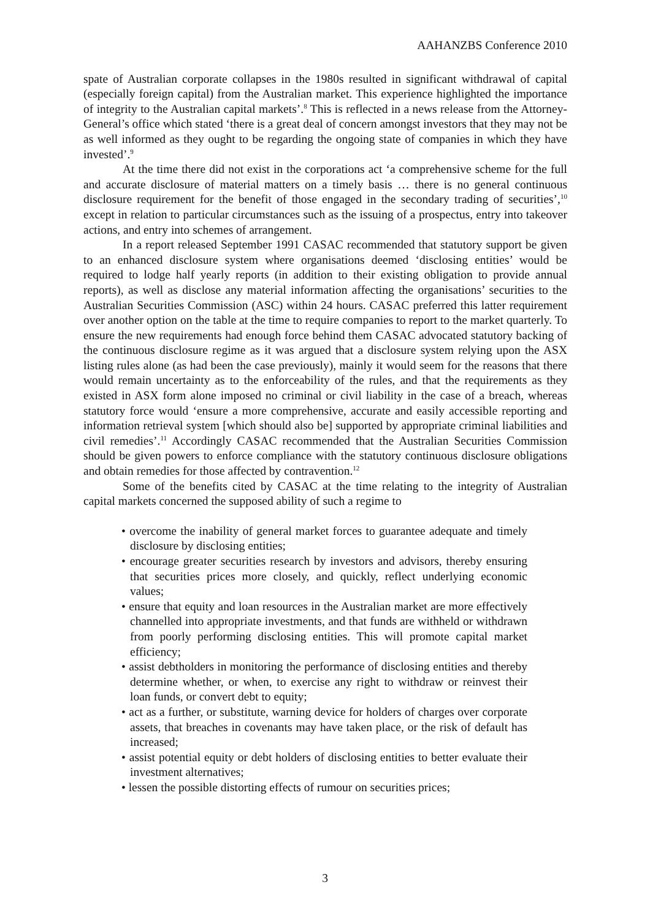AAHANZBS Conference 2010
spate of Australian corporate collapses in the 1980s resulted in significant withdrawal of capital (especially foreign capital) from the Australian market. This experience highlighted the importance of integrity to the Australian capital markets’.<sup>8</sup> This is reflected in a news release from the Attorney-General’s office which stated ‘there is a great deal of concern amongst investors that they may not be as well informed as they ought to be regarding the ongoing state of companies in which they have invested’.<sup>9</sup>
At the time there did not exist in the corporations act ‘a comprehensive scheme for the full and accurate disclosure of material matters on a timely basis … there is no general continuous disclosure requirement for the benefit of those engaged in the secondary trading of securities’,<sup>10</sup> except in relation to particular circumstances such as the issuing of a prospectus, entry into takeover actions, and entry into schemes of arrangement.
In a report released September 1991 CASAC recommended that statutory support be given to an enhanced disclosure system where organisations deemed ‘disclosing entities’ would be required to lodge half yearly reports (in addition to their existing obligation to provide annual reports), as well as disclose any material information affecting the organisations’ securities to the Australian Securities Commission (ASC) within 24 hours. CASAC preferred this latter requirement over another option on the table at the time to require companies to report to the market quarterly. To ensure the new requirements had enough force behind them CASAC advocated statutory backing of the continuous disclosure regime as it was argued that a disclosure system relying upon the ASX listing rules alone (as had been the case previously), mainly it would seem for the reasons that there would remain uncertainty as to the enforceability of the rules, and that the requirements as they existed in ASX form alone imposed no criminal or civil liability in the case of a breach, whereas statutory force would ‘ensure a more comprehensive, accurate and easily accessible reporting and information retrieval system [which should also be] supported by appropriate criminal liabilities and civil remedies’.<sup>11</sup> Accordingly CASAC recommended that the Australian Securities Commission should be given powers to enforce compliance with the statutory continuous disclosure obligations and obtain remedies for those affected by contravention.<sup>12</sup>
Some of the benefits cited by CASAC at the time relating to the integrity of Australian capital markets concerned the supposed ability of such a regime to
• overcome the inability of general market forces to guarantee adequate and timely disclosure by disclosing entities;
• encourage greater securities research by investors and advisors, thereby ensuring that securities prices more closely, and quickly, reflect underlying economic values;
• ensure that equity and loan resources in the Australian market are more effectively channelled into appropriate investments, and that funds are withheld or withdrawn from poorly performing disclosing entities. This will promote capital market efficiency;
• assist debtholders in monitoring the performance of disclosing entities and thereby determine whether, or when, to exercise any right to withdraw or reinvest their loan funds, or convert debt to equity;
• act as a further, or substitute, warning device for holders of charges over corporate assets, that breaches in covenants may have taken place, or the risk of default has increased;
• assist potential equity or debt holders of disclosing entities to better evaluate their investment alternatives;
• lessen the possible distorting effects of rumour on securities prices;
3